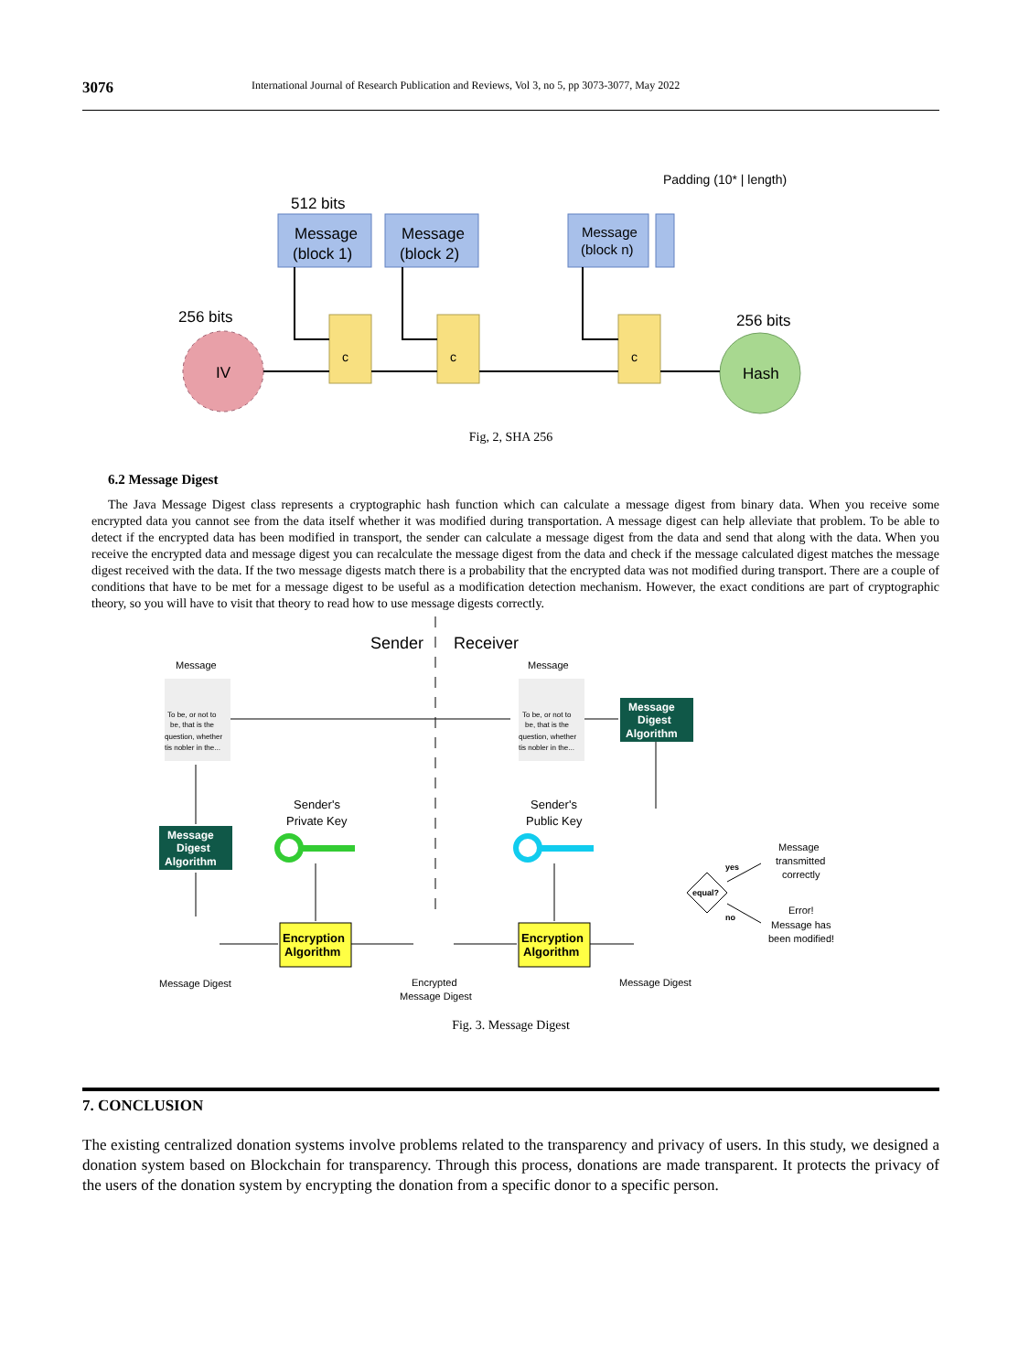3076 International Journal of Research Publication and Reviews, Vol 3, no 5, pp 3073-3077, May 2022
Padding (10* | length)
512 bits
Message
(block 1)
Message
(block 2)
Message
(block n)
256 bits
256 bits
IV
Hash
c
c
c
Fig, 2, SHA 256
6.2 Message Digest
The Java Message Digest class represents a cryptographic hash function which can calculate a message digest from binary data. When you receive some encrypted data you cannot see from the data itself whether it was modified during transportation. A message digest can help alleviate that problem. To be able to detect if the encrypted data has been modified in transport, the sender can calculate a message digest from the data and send that along with the data. When you receive the encrypted data and message digest you can recalculate the message digest from the data and check if the message calculated digest matches the message digest received with the data. If the two message digests match there is a probability that the encrypted data was not modified during transport. There are a couple of conditions that have to be met for a message digest to be useful as a modification detection mechanism. However, the exact conditions are part of cryptographic theory, so you will have to visit that theory to read how to use message digests correctly.
Sender
Receiver
Message
Message
To be, or not to
be, that is the
question, whether
tis nobler in the...
To be, or not to
be, that is the
question, whether
tis nobler in the...
Message
Digest
Algorithm
Message
Digest
Algorithm
Sender's
Private Key
Sender's
Public Key
Encryption
Algorithm
Encryption
Algorithm
Message Digest
Encrypted
Message Digest
Message Digest
equal?
yes
no
Message
transmitted
correctly
Error!
Message has
been modified!
Fig. 3. Message Digest
7. CONCLUSION
The existing centralized donation systems involve problems related to the transparency and privacy of users. In this study, we designed a donation system based on Blockchain for transparency. Through this process, donations are made transparent. It protects the privacy of the users of the donation system by encrypting the donation from a specific donor to a specific person.